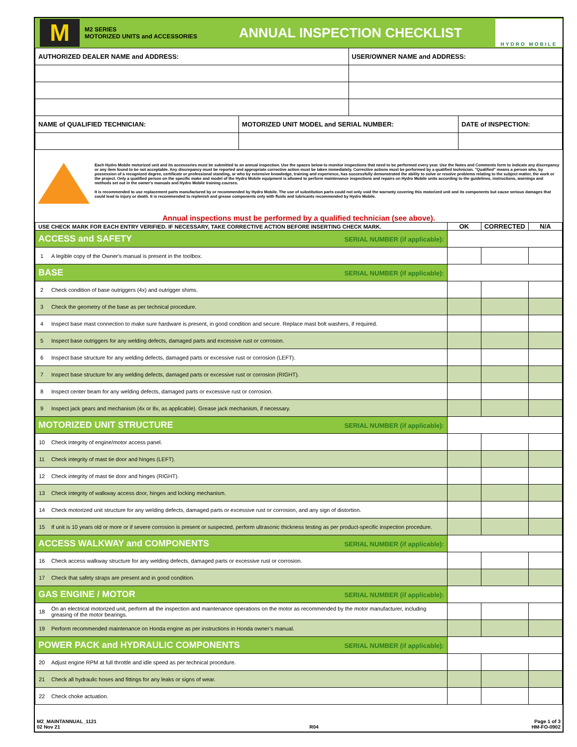M
M2 SERIES
MOTORIZED UNITS and ACCESSORIES
ANNUAL INSPECTION CHECKLIST
HYDRO MOBILE
| AUTHORIZED DEALER NAME and ADDRESS: | | USER/OWNER NAME and ADDRESS: | |
| NAME of QUALIFIED TECHNICIAN: | MOTORIZED UNIT MODEL and SERIAL NUMBER: | | DATE of INSPECTION: |
Each Hydro Mobile motorized unit and its accessories must be submitted to an annual inspection. Use the spaces below to monitor inspections that need to be performed every year. Use the Notes and Comments form to indicate any discrepancy or any item found to be not acceptable. Any discrepancy must be reported and appropriate corrective action must be taken immediately. Corrective actions must be performed by a qualified technician. "Qualified" means a person who, by possession of a recognized degree, certificate or professional standing, or who by extensive knowledge, training and experience, has successfully demonstrated the ability to solve or resolve problems relating to the subject matter, the work or the project. Only a qualified person on the specific make and model of the Hydro Mobile equipment is allowed to perform maintenance inspections and repairs on Hydro Mobile units according to the guidelines, instructions, warnings and methods set out in the owner's manuals and Hydro Mobile training courses.
It is recommended to use replacement parts manufactured by or recommended by Hydro Mobile. The use of substitution parts could not only void the warranty covering this motorized unit and its components but cause serious damages that could lead to injury or death. It is recommended to replenish and grease components only with fluids and lubricants recommended by Hydro Mobile.
Annual inspections must be performed by a qualified technician (see above).
| USE CHECK MARK FOR EACH ENTRY VERIFIED. IF NECESSARY, TAKE CORRECTIVE ACTION BEFORE INSERTING CHECK MARK. | | OK | CORRECTED | N/A |
| --- | --- | --- | --- | --- |
| ACCESS and SAFETY SERIAL NUMBER (if applicable): | | | | |
| 1 | A legible copy of the Owner's manual is present in the toolbox. | | | |
| BASE SERIAL NUMBER (if applicable): | | | | |
| 2 | Check condition of base outriggers (4x) and outrigger shims. | | | |
| 3 | Check the geometry of the base as per technical procedure. | | | |
| 4 | Inspect base mast connection to make sure hardware is present, in good condition and secure. Replace mast bolt washers, if required. | | | |
| 5 | Inspect base outriggers for any welding defects, damaged parts and excessive rust or corrosion. | | | |
| 6 | Inspect base structure for any welding defects, damaged parts or excessive rust or corrosion (LEFT). | | | |
| 7 | Inspect base structure for any welding defects, damaged parts or excessive rust or corrosion (RIGHT). | | | |
| 8 | Inspect center beam for any welding defects, damaged parts or excessive rust or corrosion. | | | |
| 9 | Inspect jack gears and mechanism (4x or 8x, as applicable). Grease jack mechanism, if necessary. | | | |
| MOTORIZED UNIT STRUCTURE SERIAL NUMBER (if applicable): | | | | |
| 10 | Check integrity of engine/motor access panel. | | | |
| 11 | Check integrity of mast tie door and hinges (LEFT). | | | |
| 12 | Check integrity of mast tie door and hinges (RIGHT). | | | |
| 13 | Check integrity of walkway access door, hinges and locking mechanism. | | | |
| 14 | Check motorized unit structure for any welding defects, damaged parts or excessive rust or corrosion, and any sign of distortion. | | | |
| 15 | If unit is 10 years old or more or if severe corrosion is present or suspected, perform ultrasonic thickness testing as per product-specific inspection procedure. | | | |
| ACCESS WALKWAY and COMPONENTS SERIAL NUMBER (if applicable): | | | | |
| 16 | Check access walkway structure for any welding defects, damaged parts or excessive rust or corrosion. | | | |
| 17 | Check that safety straps are present and in good condition. | | | |
| GAS ENGINE / MOTOR SERIAL NUMBER (if applicable): | | | | |
| 18 | On an electrical motorized unit, perform all the inspection and maintenance operations on the motor as recommended by the motor manufacturer, including greasing of the motor bearings. | | | |
| 19 | Perform recommended maintenance on Honda engine as per instructions in Honda owner’s manual. | | | |
| POWER PACK and HYDRAULIC COMPONENTS SERIAL NUMBER (if applicable): | | | | |
| 20 | Adjust engine RPM at full throttle and idle speed as per technical procedure. | | | |
| 21 | Check all hydraulic hoses and fittings for any leaks or signs of wear. | | | |
| 22 | Check choke actuation. | | | |
M2_MAINTANNUAL_1121
02 Nov 21
R04
Page 1 of 3
HM-FO-0902